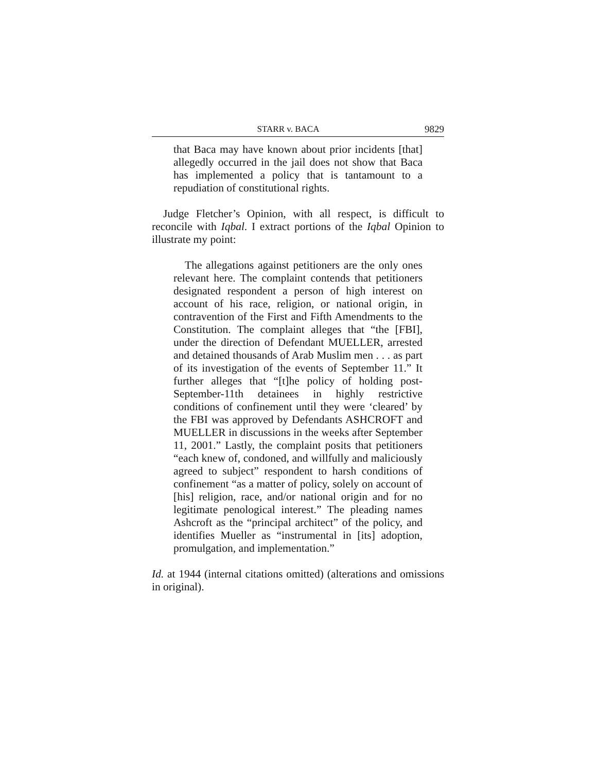STARR v. BACA 9829
that Baca may have known about prior incidents [that] allegedly occurred in the jail does not show that Baca has implemented a policy that is tantamount to a repudiation of constitutional rights.
Judge Fletcher’s Opinion, with all respect, is difficult to reconcile with Iqbal. I extract portions of the Iqbal Opinion to illustrate my point:
The allegations against petitioners are the only ones relevant here. The complaint contends that petitioners designated respondent a person of high interest on account of his race, religion, or national origin, in contravention of the First and Fifth Amendments to the Constitution. The complaint alleges that “the [FBI], under the direction of Defendant MUELLER, arrested and detained thousands of Arab Muslim men . . . as part of its investigation of the events of September 11.” It further alleges that “[t]he policy of holding post-September-11th detainees in highly restrictive conditions of confinement until they were ‘cleared’ by the FBI was approved by Defendants ASHCROFT and MUELLER in discussions in the weeks after September 11, 2001.” Lastly, the complaint posits that petitioners “each knew of, condoned, and willfully and maliciously agreed to subject” respondent to harsh conditions of confinement “as a matter of policy, solely on account of [his] religion, race, and/or national origin and for no legitimate penological interest.” The pleading names Ashcroft as the “principal architect” of the policy, and identifies Mueller as “instrumental in [its] adoption, promulgation, and implementation.”
Id. at 1944 (internal citations omitted) (alterations and omissions in original).